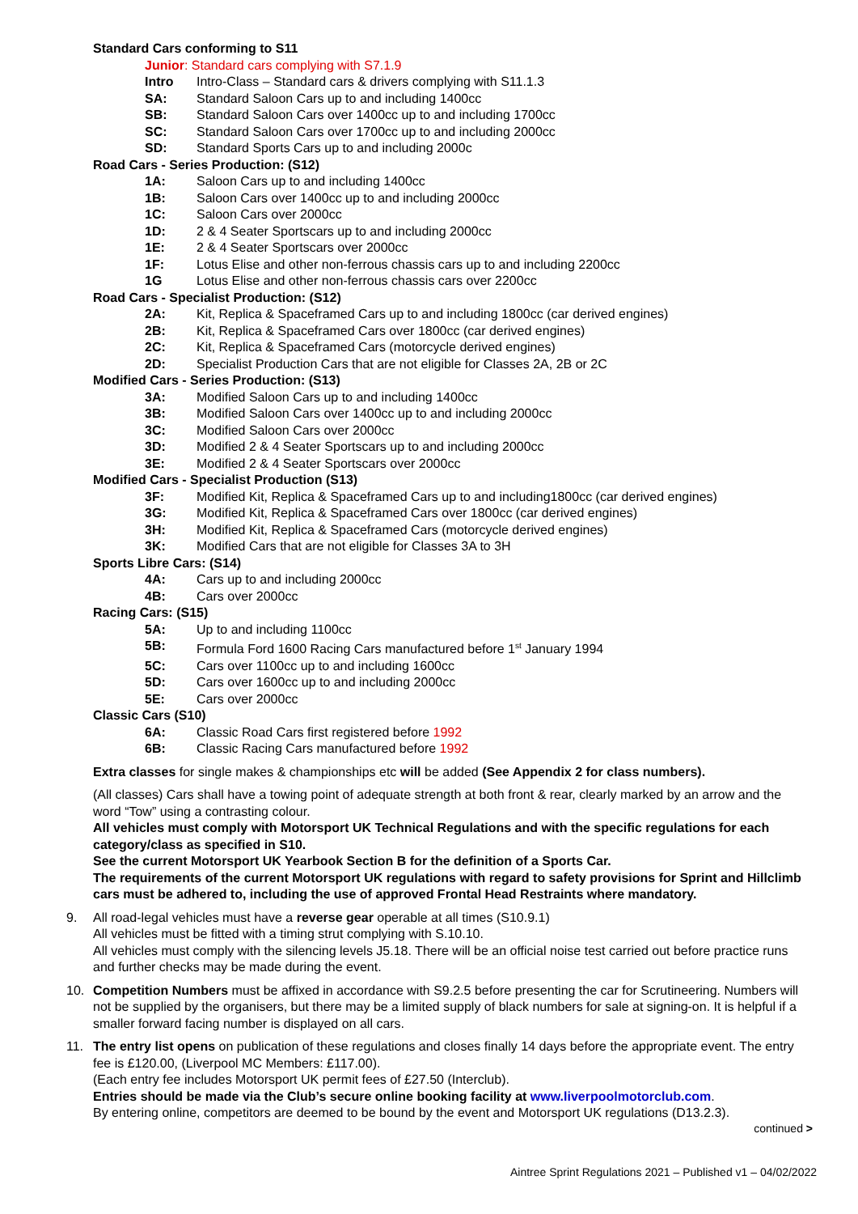Standard Cars conforming to S11
Junior: Standard cars complying with S7.1.9
Intro Intro-Class – Standard cars & drivers complying with S11.1.3
SA: Standard Saloon Cars up to and including 1400cc
SB: Standard Saloon Cars over 1400cc up to and including 1700cc
SC: Standard Saloon Cars over 1700cc up to and including 2000cc
SD: Standard Sports Cars up to and including 2000c
Road Cars - Series Production: (S12)
1A: Saloon Cars up to and including 1400cc
1B: Saloon Cars over 1400cc up to and including 2000cc
1C: Saloon Cars over 2000cc
1D: 2 & 4 Seater Sportscars up to and including 2000cc
1E: 2 & 4 Seater Sportscars over 2000cc
1F: Lotus Elise and other non-ferrous chassis cars up to and including 2200cc
1G Lotus Elise and other non-ferrous chassis cars over 2200cc
Road Cars - Specialist Production: (S12)
2A: Kit, Replica & Spaceframed Cars up to and including 1800cc (car derived engines)
2B: Kit, Replica & Spaceframed Cars over 1800cc (car derived engines)
2C: Kit, Replica & Spaceframed Cars (motorcycle derived engines)
2D: Specialist Production Cars that are not eligible for Classes 2A, 2B or 2C
Modified Cars - Series Production: (S13)
3A: Modified Saloon Cars up to and including 1400cc
3B: Modified Saloon Cars over 1400cc up to and including 2000cc
3C: Modified Saloon Cars over 2000cc
3D: Modified 2 & 4 Seater Sportscars up to and including 2000cc
3E: Modified 2 & 4 Seater Sportscars over 2000cc
Modified Cars - Specialist Production (S13)
3F: Modified Kit, Replica & Spaceframed Cars up to and including1800cc (car derived engines)
3G: Modified Kit, Replica & Spaceframed Cars over 1800cc (car derived engines)
3H: Modified Kit, Replica & Spaceframed Cars (motorcycle derived engines)
3K: Modified Cars that are not eligible for Classes 3A to 3H
Sports Libre Cars: (S14)
4A: Cars up to and including 2000cc
4B: Cars over 2000cc
Racing Cars: (S15)
5A: Up to and including 1100cc
5B: Formula Ford 1600 Racing Cars manufactured before 1<sup>st</sup> January 1994
5C: Cars over 1100cc up to and including 1600cc
5D: Cars over 1600cc up to and including 2000cc
5E: Cars over 2000cc
Classic Cars (S10)
6A: Classic Road Cars first registered before 1992
6B: Classic Racing Cars manufactured before 1992
Extra classes for single makes & championships etc will be added (See Appendix 2 for class numbers).
(All classes) Cars shall have a towing point of adequate strength at both front & rear, clearly marked by an arrow and the word “Tow” using a contrasting colour.
All vehicles must comply with Motorsport UK Technical Regulations and with the specific regulations for each category/class as specified in S10.
See the current Motorsport UK Yearbook Section B for the definition of a Sports Car.
The requirements of the current Motorsport UK regulations with regard to safety provisions for Sprint and Hillclimb cars must be adhered to, including the use of approved Frontal Head Restraints where mandatory.
9. All road-legal vehicles must have a reverse gear operable at all times (S10.9.1)
All vehicles must be fitted with a timing strut complying with S.10.10.
All vehicles must comply with the silencing levels J5.18. There will be an official noise test carried out before practice runs and further checks may be made during the event.
10. Competition Numbers must be affixed in accordance with S9.2.5 before presenting the car for Scrutineering. Numbers will not be supplied by the organisers, but there may be a limited supply of black numbers for sale at signing-on. It is helpful if a smaller forward facing number is displayed on all cars.
11. The entry list opens on publication of these regulations and closes finally 14 days before the appropriate event. The entry fee is £120.00, (Liverpool MC Members: £117.00).
(Each entry fee includes Motorsport UK permit fees of £27.50 (Interclub).
Entries should be made via the Club’s secure online booking facility at www.liverpoolmotorclub.com.
By entering online, competitors are deemed to be bound by the event and Motorsport UK regulations (D13.2.3).
continued >
Aintree Sprint Regulations 2021 – Published v1 – 04/02/2022